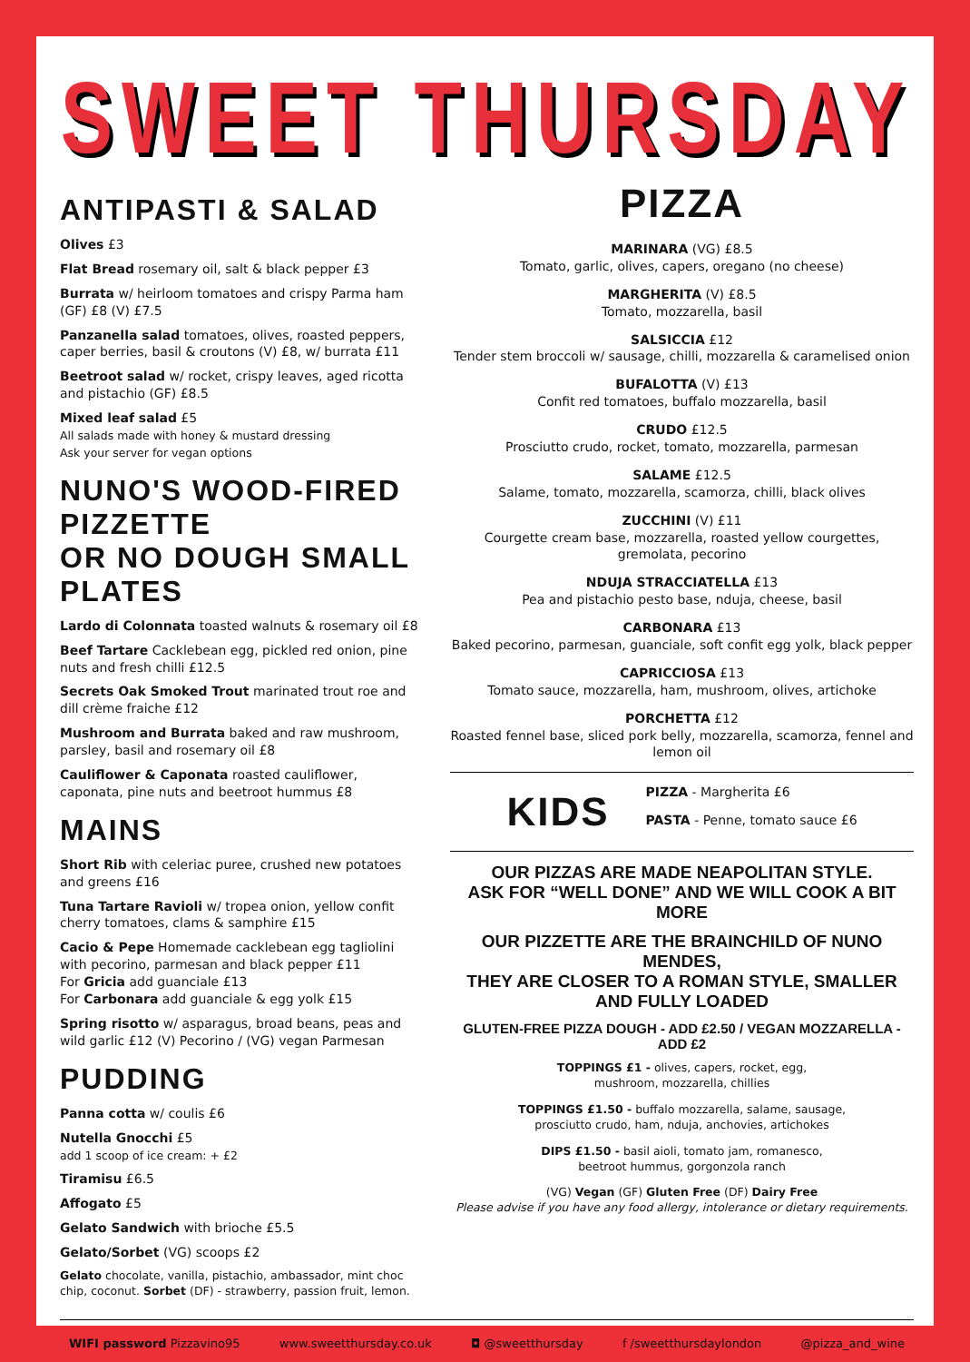SWEET THURSDAY
ANTIPASTI & SALAD
Olives £3
Flat Bread rosemary oil, salt & black pepper £3
Burrata w/ heirloom tomatoes and crispy Parma ham (GF) £8 (V) £7.5
Panzanella salad tomatoes, olives, roasted peppers, caper berries, basil & croutons (V) £8, w/ burrata £11
Beetroot salad w/ rocket, crispy leaves, aged ricotta and pistachio (GF) £8.5
Mixed leaf salad £5
All salads made with honey & mustard dressing
Ask your server for vegan options
NUNO'S WOOD-FIRED PIZZETTE
OR NO DOUGH SMALL PLATES
Lardo di Colonnata toasted walnuts & rosemary oil £8
Beef Tartare Cacklebean egg, pickled red onion, pine nuts and fresh chilli £12.5
Secrets Oak Smoked Trout marinated trout roe and dill crème fraiche £12
Mushroom and Burrata baked and raw mushroom, parsley, basil and rosemary oil £8
Cauliflower & Caponata roasted cauliflower, caponata, pine nuts and beetroot hummus £8
MAINS
Short Rib with celeriac puree, crushed new potatoes and greens £16
Tuna Tartare Ravioli w/ tropea onion, yellow confit cherry tomatoes, clams & samphire £15
Cacio & Pepe Homemade cacklebean egg tagliolini with pecorino, parmesan and black pepper £11
For Gricia add guanciale £13
For Carbonara add guanciale & egg yolk £15
Spring risotto w/ asparagus, broad beans, peas and wild garlic £12 (V) Pecorino / (VG) vegan Parmesan
PUDDING
Panna cotta w/ coulis £6
Nutella Gnocchi £5
add 1 scoop of ice cream: + £2
Tiramisu £6.5
Affogato £5
Gelato Sandwich with brioche £5.5
Gelato/Sorbet (VG) scoops £2
Gelato chocolate, vanilla, pistachio, ambassador, mint choc chip, coconut. Sorbet (DF) - strawberry, passion fruit, lemon.
PIZZA
MARINARA (VG) £8.5
Tomato, garlic, olives, capers, oregano (no cheese)
MARGHERITA (V) £8.5
Tomato, mozzarella, basil
SALSICCIA £12
Tender stem broccoli w/ sausage, chilli, mozzarella & caramelised onion
BUFALOTTA (V) £13
Confit red tomatoes, buffalo mozzarella, basil
CRUDO £12.5
Prosciutto crudo, rocket, tomato, mozzarella, parmesan
SALAME £12.5
Salame, tomato, mozzarella, scamorza, chilli, black olives
ZUCCHINI (V) £11
Courgette cream base, mozzarella, roasted yellow courgettes, gremolata, pecorino
NDUJA STRACCIATELLA £13
Pea and pistachio pesto base, nduja, cheese, basil
CARBONARA £13
Baked pecorino, parmesan, guanciale, soft confit egg yolk, black pepper
CAPRICCIOSA £13
Tomato sauce, mozzarella, ham, mushroom, olives, artichoke
PORCHETTA £12
Roasted fennel base, sliced pork belly, mozzarella, scamorza, fennel and lemon oil
KIDS
PIZZA - Margherita £6
PASTA - Penne, tomato sauce £6
OUR PIZZAS ARE MADE NEAPOLITAN STYLE.
ASK FOR “WELL DONE” AND WE WILL COOK A BIT MORE
OUR PIZZETTE ARE THE BRAINCHILD OF NUNO MENDES,
THEY ARE CLOSER TO A ROMAN STYLE, SMALLER AND FULLY LOADED
GLUTEN-FREE PIZZA DOUGH - ADD £2.50 / VEGAN MOZZARELLA - ADD £2
TOPPINGS £1 - olives, capers, rocket, egg,
mushroom, mozzarella, chillies
TOPPINGS £1.50 - buffalo mozzarella, salame, sausage,
prosciutto crudo, ham, nduja, anchovies, artichokes
DIPS £1.50 - basil aioli, tomato jam, romanesco,
beetroot hummus, gorgonzola ranch
(VG) Vegan (GF) Gluten Free (DF) Dairy Free
Please advise if you have any food allergy, intolerance or dietary requirements.
WIFI password Pizzavino95 www.sweetthursday.co.uk ◘ @sweetthursday f /sweetthursdaylondon @pizza_and_wine